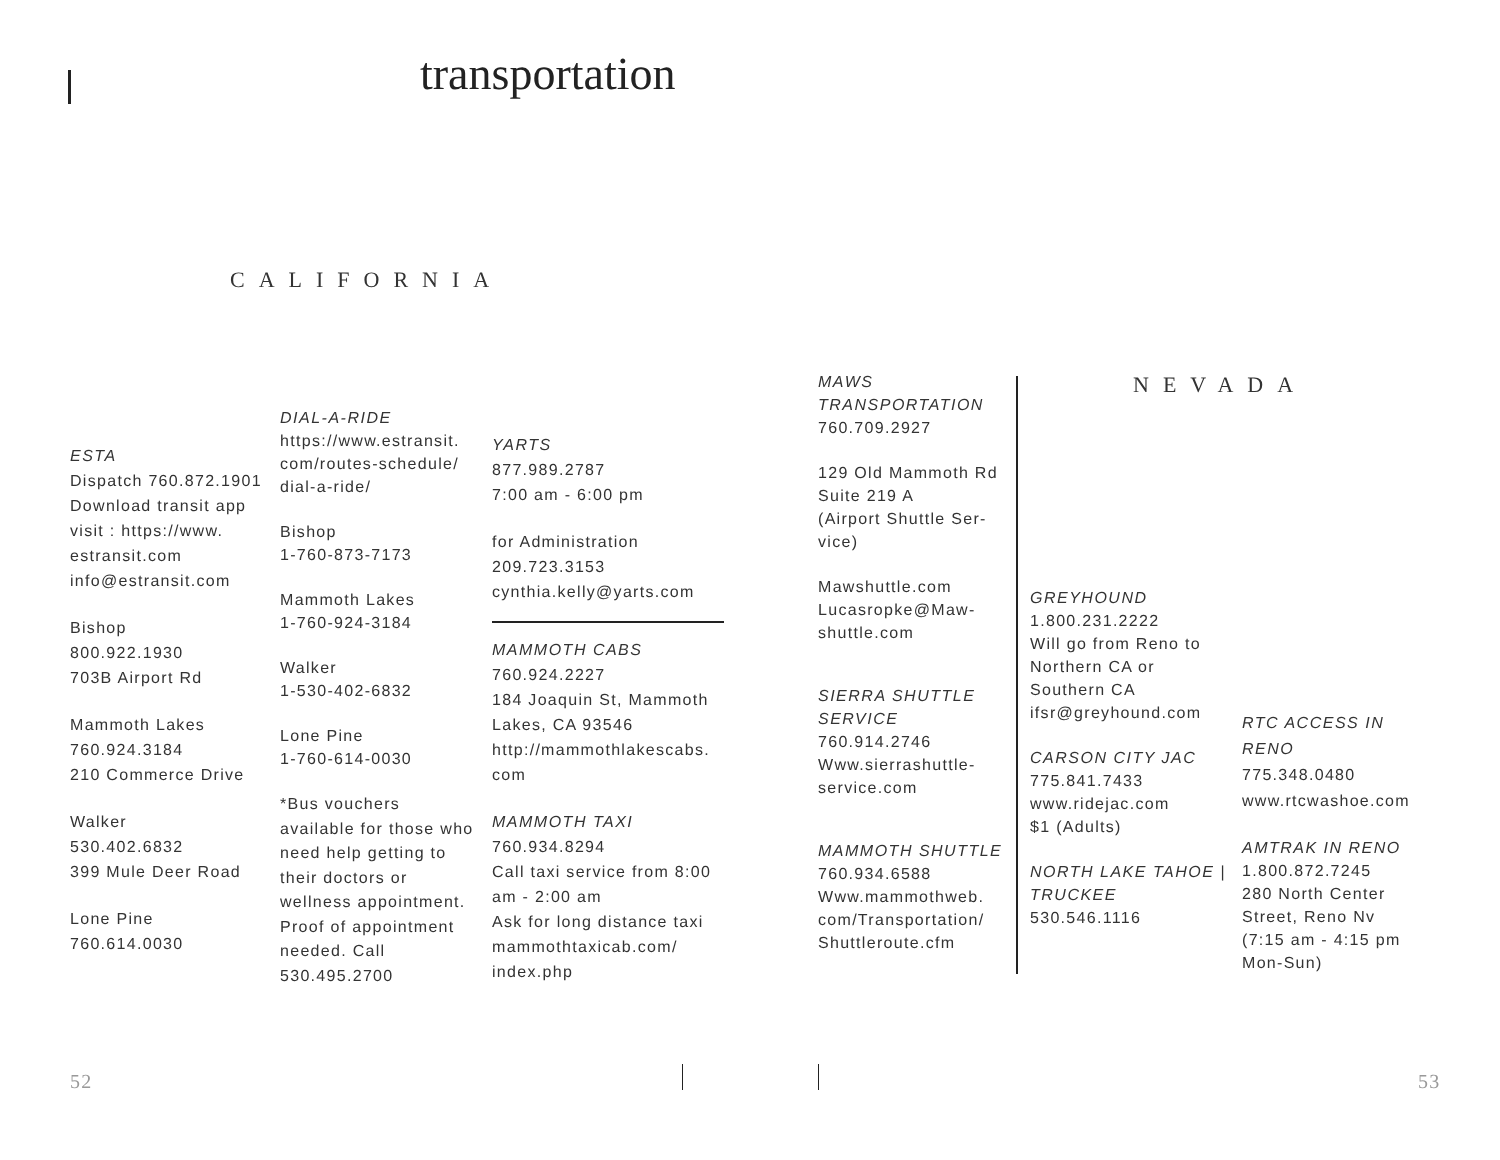transportation
CALIFORNIA
ESTA
Dispatch 760.872.1901
Download transit app visit : https://www. estransit.com
info@estransit.com
Bishop
800.922.1930
703B Airport Rd
Mammoth Lakes
760.924.3184
210 Commerce Drive
Walker
530.402.6832
399 Mule Deer Road
Lone Pine
760.614.0030
DIAL-A-RIDE
https://www.estransit. com/routes-schedule/ dial-a-ride/
Bishop
1-760-873-7173
Mammoth Lakes
1-760-924-3184
Walker
1-530-402-6832
Lone Pine
1-760-614-0030
*Bus vouchers available for those who need help getting to their doctors or wellness appointment. Proof of appointment needed. Call 530.495.2700
YARTS
877.989.2787
7:00 am - 6:00 pm
for Administration
209.723.3153
cynthia.kelly@yarts.com
MAMMOTH CABS
760.924.2227
184 Joaquin St, Mammoth Lakes, CA 93546
http://mammothlakescabs. com
MAMMOTH TAXI
760.934.8294
Call taxi service from 8:00 am - 2:00 am
Ask for long distance taxi mammothtaxicab.com/ index.php
52
MAWS TRANSPORTATION
760.709.2927
129 Old Mammoth Rd Suite 219 A
(Airport Shuttle Ser-vice)
Mawshuttle.com
Lucasropke@Maw-shuttle.com
SIERRA SHUTTLE SERVICE
760.914.2746
Www.sierrashuttle-service.com
MAMMOTH SHUTTLE
760.934.6588
Www.mammothweb. com/Transportation/ Shuttleroute.cfm
NEVADA
GREYHOUND
1.800.231.2222
Will go from Reno to Northern CA or Southern CA
ifsr@greyhound.com
CARSON CITY JAC
775.841.7433
www.ridejac.com
$1 (Adults)
NORTH LAKE TAHOE | TRUCKEE
530.546.1116
RTC ACCESS IN RENO
775.348.0480
www.rtcwashoe.com
AMTRAK IN RENO
1.800.872.7245
280 North Center Street, Reno Nv
(7:15 am - 4:15 pm Mon-Sun)
53